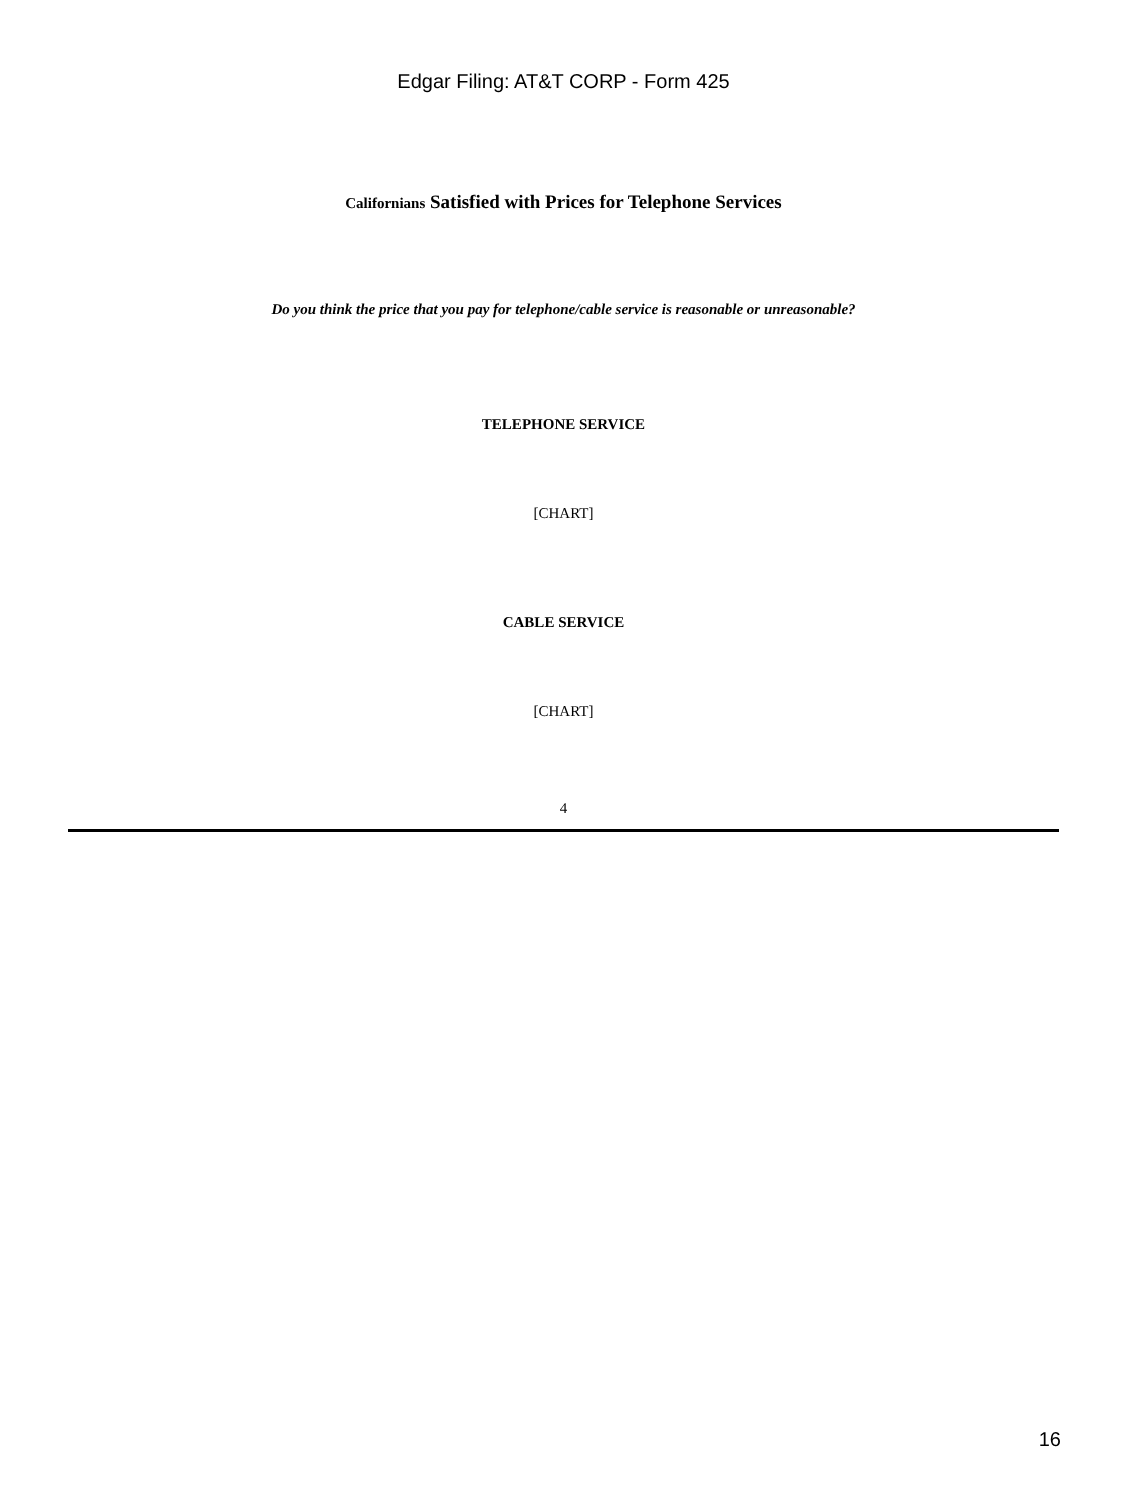Edgar Filing: AT&T CORP - Form 425
Californians Satisfied with Prices for Telephone Services
Do you think the price that you pay for telephone/cable service is reasonable or unreasonable?
TELEPHONE SERVICE
[CHART]
CABLE SERVICE
[CHART]
4
16